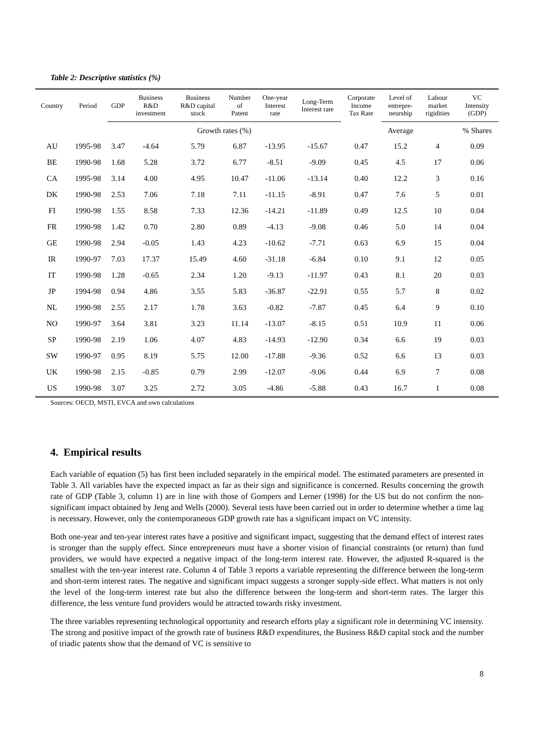Table 2: Descriptive statistics (%)
| Country | Period | GDP | Business R&D investment | Business R&D capital stock | Number of Patent | One-year Interest rate | Long-Term Interest rate | Corporate Income Tax Rate | Level of entrepre- neurship | Labour market rigidities | VC Intensity (GDP) |
| --- | --- | --- | --- | --- | --- | --- | --- | --- | --- | --- | --- |
| | | Growth rates (%) | | | | | | | Average | | % Shares |
| AU | 1995-98 | 3.47 | -4.64 | 5.79 | 6.87 | -13.95 | -15.67 | 0.47 | 15.2 | 4 | 0.09 |
| BE | 1990-98 | 1.68 | 5.28 | 3.72 | 6.77 | -8.51 | -9.09 | 0.45 | 4.5 | 17 | 0.06 |
| CA | 1995-98 | 3.14 | 4.00 | 4.95 | 10.47 | -11.06 | -13.14 | 0.40 | 12.2 | 3 | 0.16 |
| DK | 1990-98 | 2.53 | 7.06 | 7.18 | 7.11 | -11.15 | -8.91 | 0.47 | 7.6 | 5 | 0.01 |
| FI | 1990-98 | 1.55 | 8.58 | 7.33 | 12.36 | -14.21 | -11.89 | 0.49 | 12.5 | 10 | 0.04 |
| FR | 1990-98 | 1.42 | 0.70 | 2.80 | 0.89 | -4.13 | -9.08 | 0.46 | 5.0 | 14 | 0.04 |
| GE | 1990-98 | 2.94 | -0.05 | 1.43 | 4.23 | -10.62 | -7.71 | 0.63 | 6.9 | 15 | 0.04 |
| IR | 1990-97 | 7.03 | 17.37 | 15.49 | 4.60 | -31.18 | -6.84 | 0.10 | 9.1 | 12 | 0.05 |
| IT | 1990-98 | 1.28 | -0.65 | 2.34 | 1.20 | -9.13 | -11.97 | 0.43 | 8.1 | 20 | 0.03 |
| JP | 1994-98 | 0.94 | 4.86 | 3.55 | 5.83 | -36.87 | -22.91 | 0.55 | 5.7 | 8 | 0.02 |
| NL | 1990-98 | 2.55 | 2.17 | 1.78 | 3.63 | -0.82 | -7.87 | 0.45 | 6.4 | 9 | 0.10 |
| NO | 1990-97 | 3.64 | 3.81 | 3.23 | 11.14 | -13.07 | -8.15 | 0.51 | 10.9 | 11 | 0.06 |
| SP | 1990-98 | 2.19 | 1.06 | 4.07 | 4.83 | -14.93 | -12.90 | 0.34 | 6.6 | 19 | 0.03 |
| SW | 1990-97 | 0.95 | 8.19 | 5.75 | 12.00 | -17.88 | -9.36 | 0.52 | 6.6 | 13 | 0.03 |
| UK | 1990-98 | 2.15 | -0.85 | 0.79 | 2.99 | -12.07 | -9.06 | 0.44 | 6.9 | 7 | 0.08 |
| US | 1990-98 | 3.07 | 3.25 | 2.72 | 3.05 | -4.86 | -5.88 | 0.43 | 16.7 | 1 | 0.08 |
Sources: OECD, MSTI, EVCA and own calculations
4. Empirical results
Each variable of equation (5) has first been included separately in the empirical model. The estimated parameters are presented in Table 3. All variables have the expected impact as far as their sign and significance is concerned. Results concerning the growth rate of GDP (Table 3, column 1) are in line with those of Gompers and Lerner (1998) for the US but do not confirm the non-significant impact obtained by Jeng and Wells (2000). Several tests have been carried out in order to determine whether a time lag is necessary. However, only the contemporaneous GDP growth rate has a significant impact on VC intensity.
Both one-year and ten-year interest rates have a positive and significant impact, suggesting that the demand effect of interest rates is stronger than the supply effect. Since entrepreneurs must have a shorter vision of financial constraints (or return) than fund providers, we would have expected a negative impact of the long-term interest rate. However, the adjusted R-squared is the smallest with the ten-year interest rate. Column 4 of Table 3 reports a variable representing the difference between the long-term and short-term interest rates. The negative and significant impact suggests a stronger supply-side effect. What matters is not only the level of the long-term interest rate but also the difference between the long-term and short-term rates. The larger this difference, the less venture fund providers would be attracted towards risky investment.
The three variables representing technological opportunity and research efforts play a significant role in determining VC intensity. The strong and positive impact of the growth rate of business R&D expenditures, the Business R&D capital stock and the number of triadic patents show that the demand of VC is sensitive to
8